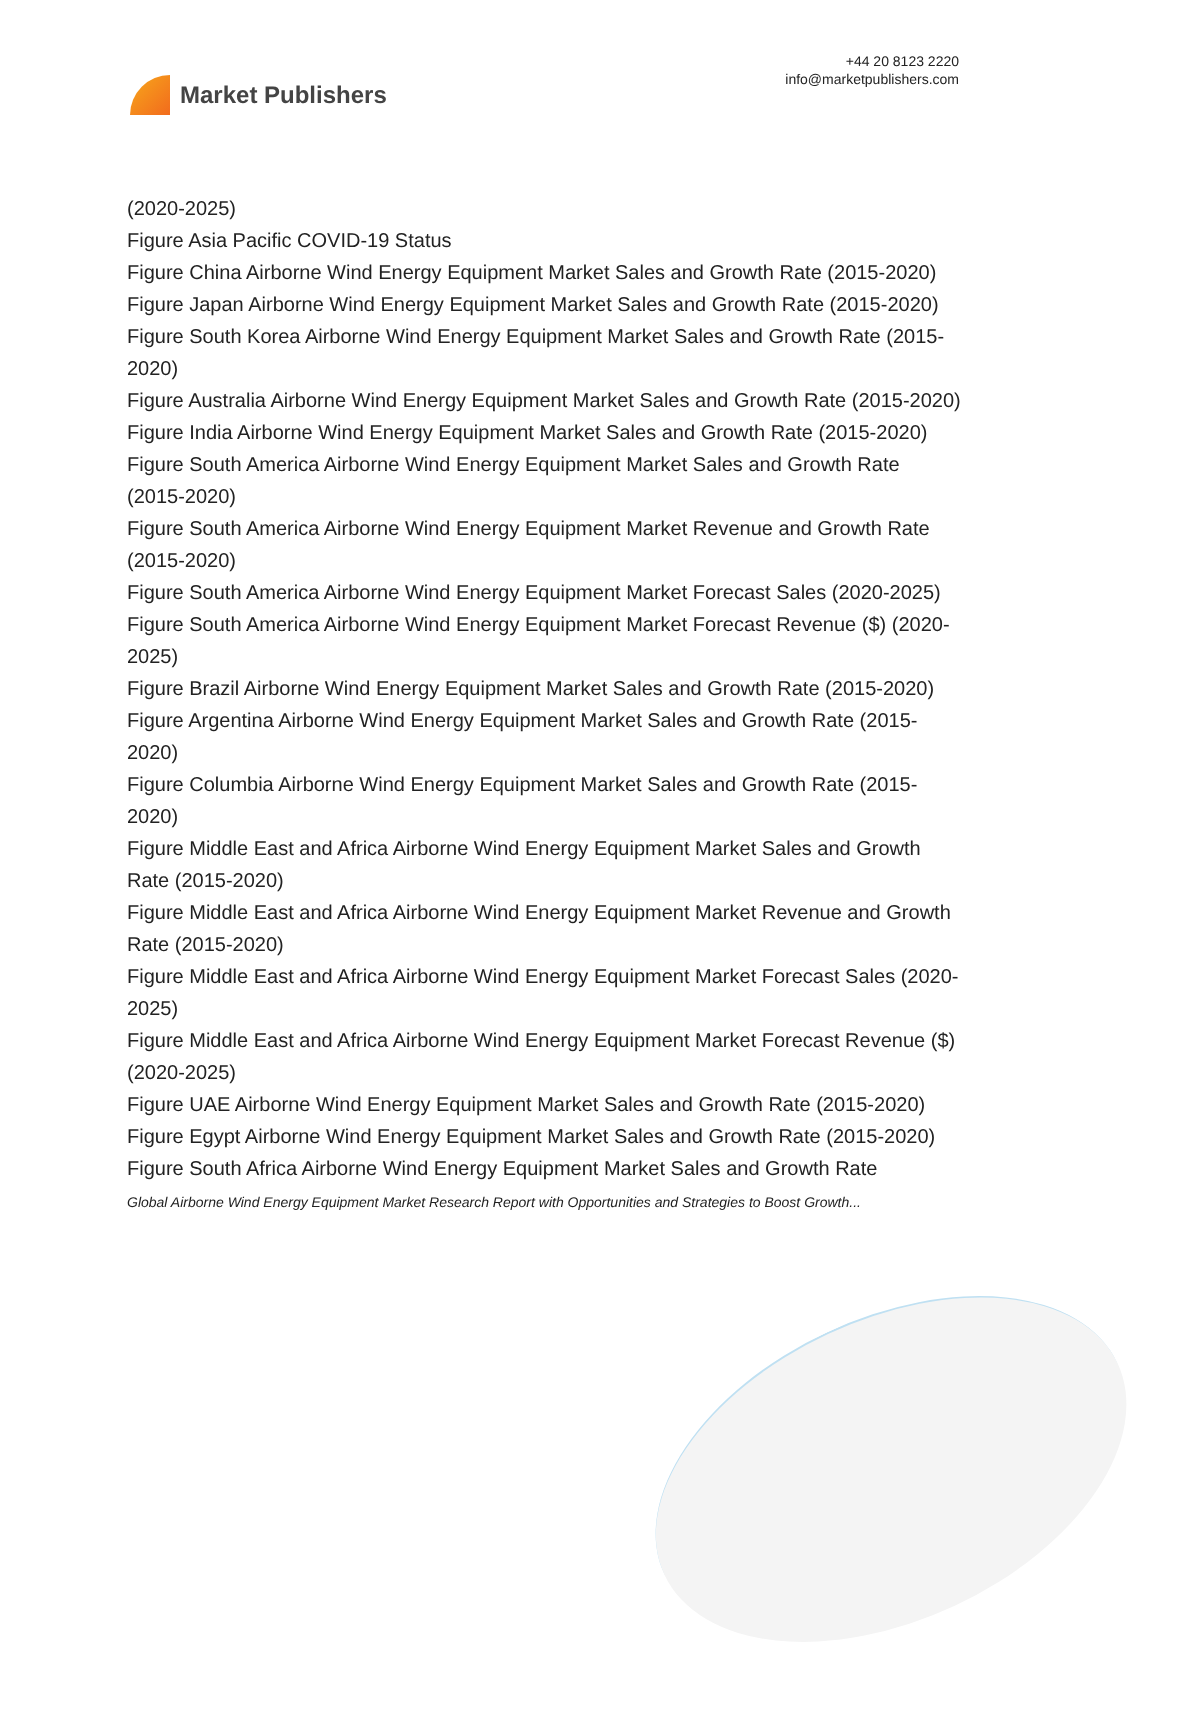Market Publishers
+44 20 8123 2220
info@marketpublishers.com
(2020-2025)
Figure Asia Pacific COVID-19 Status
Figure China Airborne Wind Energy Equipment Market Sales and Growth Rate (2015-2020)
Figure Japan Airborne Wind Energy Equipment Market Sales and Growth Rate (2015-2020)
Figure South Korea Airborne Wind Energy Equipment Market Sales and Growth Rate (2015-2020)
Figure Australia Airborne Wind Energy Equipment Market Sales and Growth Rate (2015-2020)
Figure India Airborne Wind Energy Equipment Market Sales and Growth Rate (2015-2020)
Figure South America Airborne Wind Energy Equipment Market Sales and Growth Rate (2015-2020)
Figure South America Airborne Wind Energy Equipment Market Revenue and Growth Rate (2015-2020)
Figure South America Airborne Wind Energy Equipment Market Forecast Sales (2020-2025)
Figure South America Airborne Wind Energy Equipment Market Forecast Revenue ($) (2020-2025)
Figure Brazil Airborne Wind Energy Equipment Market Sales and Growth Rate (2015-2020)
Figure Argentina Airborne Wind Energy Equipment Market Sales and Growth Rate (2015-2020)
Figure Columbia Airborne Wind Energy Equipment Market Sales and Growth Rate (2015-2020)
Figure Middle East and Africa Airborne Wind Energy Equipment Market Sales and Growth Rate (2015-2020)
Figure Middle East and Africa Airborne Wind Energy Equipment Market Revenue and Growth Rate (2015-2020)
Figure Middle East and Africa Airborne Wind Energy Equipment Market Forecast Sales (2020-2025)
Figure Middle East and Africa Airborne Wind Energy Equipment Market Forecast Revenue ($) (2020-2025)
Figure UAE Airborne Wind Energy Equipment Market Sales and Growth Rate (2015-2020)
Figure Egypt Airborne Wind Energy Equipment Market Sales and Growth Rate (2015-2020)
Figure South Africa Airborne Wind Energy Equipment Market Sales and Growth Rate
Global Airborne Wind Energy Equipment Market Research Report with Opportunities and Strategies to Boost Growth...